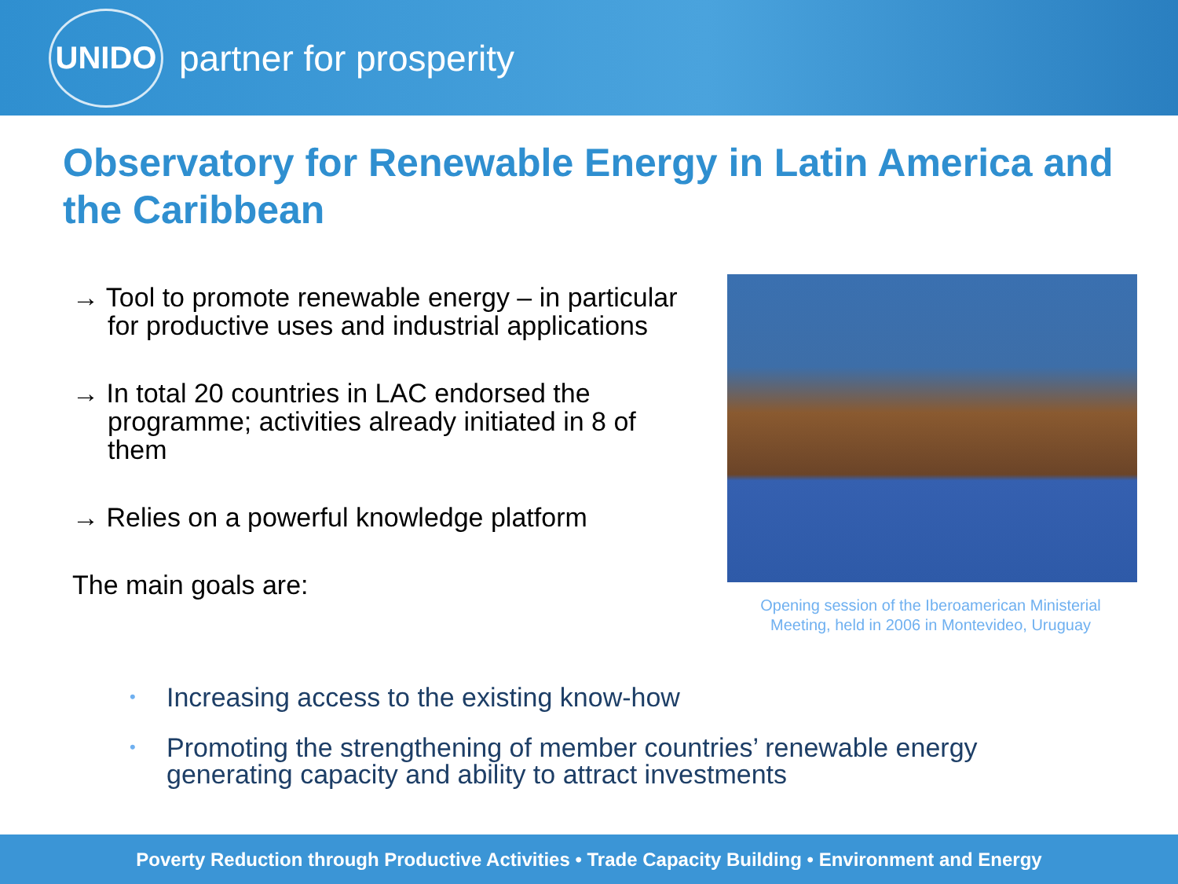UNIDO
partner for prosperity
Observatory for Renewable Energy in Latin America and the Caribbean
→ Tool to promote renewable energy – in particular for productive uses and industrial applications
→ In total 20 countries in LAC endorsed the programme; activities already initiated in 8 of them
→ Relies on a powerful knowledge platform
The main goals are:
Opening session of the Iberoamerican Ministerial Meeting, held in 2006 in Montevideo, Uruguay
• Increasing access to the existing know-how
• Promoting the strengthening of member countries’ renewable energy generating capacity and ability to attract investments
Poverty Reduction through Productive Activities • Trade Capacity Building • Environment and Energy